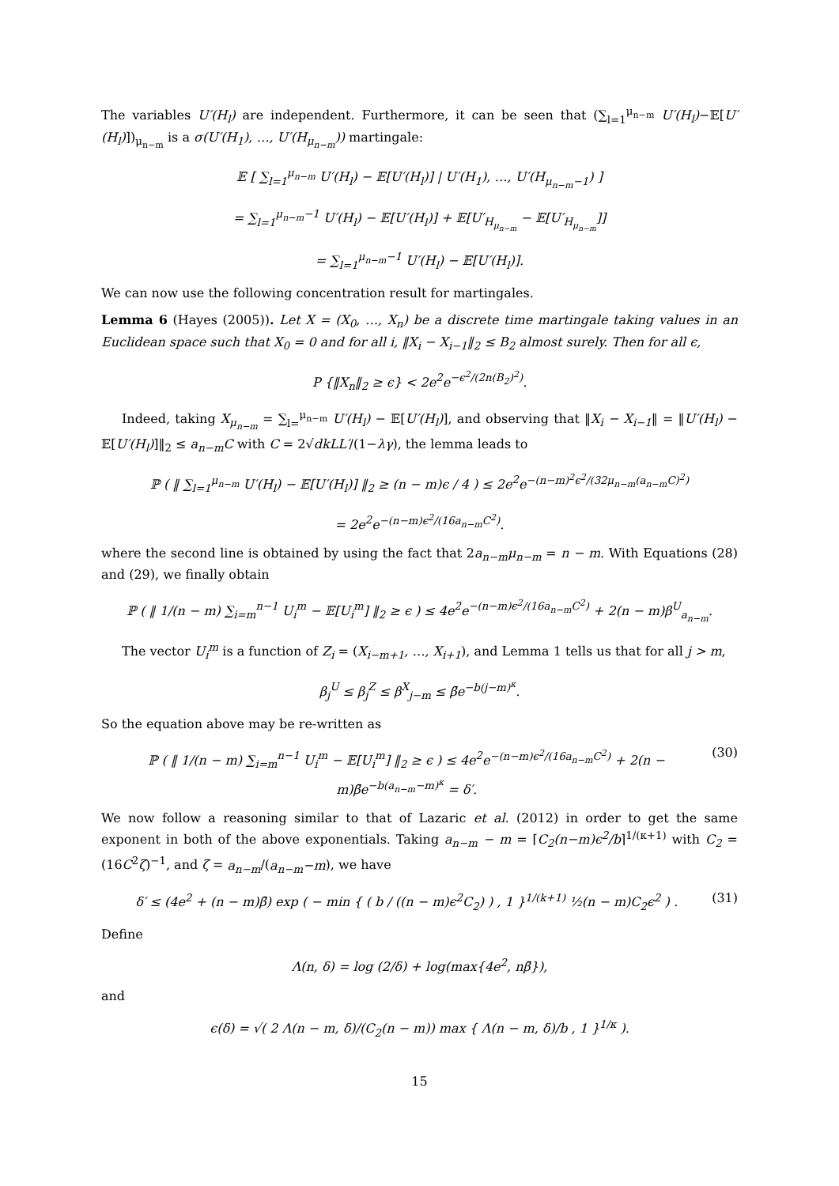The variables U′(H<sub>l</sub>) are independent. Furthermore, it can be seen that (∑<sub>l=1</sub><sup>μ<sub>n−m</sub></sup> U′(H<sub>l</sub>)−𝔼[U′(H<sub>l</sub>)])<sub>μ<sub>n−m</sub></sub> is a σ(U′(H<sub>1</sub>), …, U′(H<sub>μ<sub>n−m</sub></sub>)) martingale:
𝔼 [ ∑<sub>l=1</sub><sup>μ<sub>n−m</sub></sup> U′(H<sub>l</sub>) − 𝔼[U′(H<sub>l</sub>)] | U′(H<sub>1</sub>), …, U′(H<sub>μ<sub>n−m</sub>−1</sub>) ]
= ∑<sub>l=1</sub><sup>μ<sub>n−m</sub>−1</sup> U′(H<sub>l</sub>) − 𝔼[U′(H<sub>l</sub>)] + 𝔼[U′<sub>H<sub>μ<sub>n−m</sub></sub></sub> − 𝔼[U′<sub>H<sub>μ<sub>n−m</sub></sub></sub>]]
= ∑<sub>l=1</sub><sup>μ<sub>n−m</sub>−1</sup> U′(H<sub>l</sub>) − 𝔼[U′(H<sub>l</sub>)].
We can now use the following concentration result for martingales.
Lemma 6 (Hayes (2005)). Let X = (X<sub>0</sub>, …, X<sub>n</sub>) be a discrete time martingale taking values in an Euclidean space such that X<sub>0</sub> = 0 and for all i, ‖X<sub>i</sub> − X<sub>i−1</sub>‖<sub>2</sub> ≤ B<sub>2</sub> almost surely. Then for all ϵ,
P {‖X<sub>n</sub>‖<sub>2</sub> ≥ ϵ} < 2e<sup>2</sup>e<sup>−ϵ<sup>2</sup>/(2n(B<sub>2</sub>)<sup>2</sup>)</sup>.
Indeed, taking X<sub>μ<sub>n−m</sub></sub> = ∑<sub>l=</sub><sup>μ<sub>n−m</sub></sup> U′(H<sub>l</sub>) − 𝔼[U′(H<sub>l</sub>)], and observing that ‖X<sub>i</sub> − X<sub>i−1</sub>‖ = ‖U′(H<sub>l</sub>) − 𝔼[U′(H<sub>l</sub>)]‖<sub>2</sub> ≤ a<sub>n−m</sub>C with C = 2√dk LL′/(1−λγ), the lemma leads to
ℙ ( ‖ ∑<sub>l=1</sub><sup>μ<sub>n−m</sub></sup> U′(H<sub>l</sub>) − 𝔼[U′(H<sub>l</sub>)] ‖<sub>2</sub> ≥ (n − m)ϵ / 4 ) ≤ 2e<sup>2</sup>e<sup>−(n−m)<sup>2</sup>ϵ<sup>2</sup>/(32μ<sub>n−m</sub>(a<sub>n−m</sub>C)<sup>2</sup>)</sup>
= 2e<sup>2</sup>e<sup>−(n−m)ϵ<sup>2</sup>/(16a<sub>n−m</sub>C<sup>2</sup>)</sup>.
where the second line is obtained by using the fact that 2a<sub>n−m</sub>μ<sub>n−m</sub> = n − m. With Equations (28) and (29), we finally obtain
ℙ ( ‖ 1/(n − m) ∑<sub>i=m</sub><sup>n−1</sup> U<sub>i</sub><sup>m</sup> − 𝔼[U<sub>i</sub><sup>m</sup>] ‖<sub>2</sub> ≥ ϵ ) ≤ 4e<sup>2</sup>e<sup>−(n−m)ϵ<sup>2</sup>/(16a<sub>n−m</sub>C<sup>2</sup>)</sup> + 2(n − m)β<sup>U</sup><sub>a<sub>n−m</sub></sub>.
The vector U<sub>i</sub><sup>m</sup> is a function of Z<sub>i</sub> = (X<sub>i−m+1</sub>, …, X<sub>i+1</sub>), and Lemma 1 tells us that for all j > m,
β<sub>j</sub><sup>U</sup> ≤ β<sub>j</sub><sup>Z</sup> ≤ β<sup>X</sup><sub>j−m</sub> ≤ β̄e<sup>−b(j−m)<sup>κ</sup></sup>.
So the equation above may be re-written as
ℙ ( ‖ 1/(n − m) ∑<sub>i=m</sub><sup>n−1</sup> U<sub>i</sub><sup>m</sup> − 𝔼[U<sub>i</sub><sup>m</sup>] ‖<sub>2</sub> ≥ ϵ ) ≤ 4e<sup>2</sup>e<sup>−(n−m)ϵ<sup>2</sup>/(16a<sub>n−m</sub>C<sup>2</sup>)</sup> + 2(n − m)β̄e<sup>−b(a<sub>n−m</sub>−m)<sup>κ</sup></sup> = δ′. (30)
We now follow a reasoning similar to that of Lazaric et al. (2012) in order to get the same exponent in both of the above exponentials. Taking a<sub>n−m</sub> − m = ⌈C<sub>2</sub>(n−m)ϵ<sup>2</sup>/b⌉<sup>1/(κ+1)</sup> with C<sub>2</sub> = (16C<sup>2</sup>ζ)<sup>−1</sup>, and ζ = a<sub>n−m</sub>/(a<sub>n−m</sub>−m), we have
δ′ ≤ (4e<sup>2</sup> + (n − m)β̄) exp ( − min { ( b / ((n − m)ϵ<sup>2</sup>C<sub>2</sub>) ) , 1 }<sup>1/(k+1)</sup> ½(n − m)C<sub>2</sub>ϵ<sup>2</sup> ) . (31)
Define
Λ(n, δ) = log (2/δ) + log(max{4e<sup>2</sup>, nβ̄}),
and
ϵ(δ) = √( 2 Λ(n − m, δ)/(C<sub>2</sub>(n − m)) max { Λ(n − m, δ)/b , 1 }<sup>1/κ</sup> ).
15